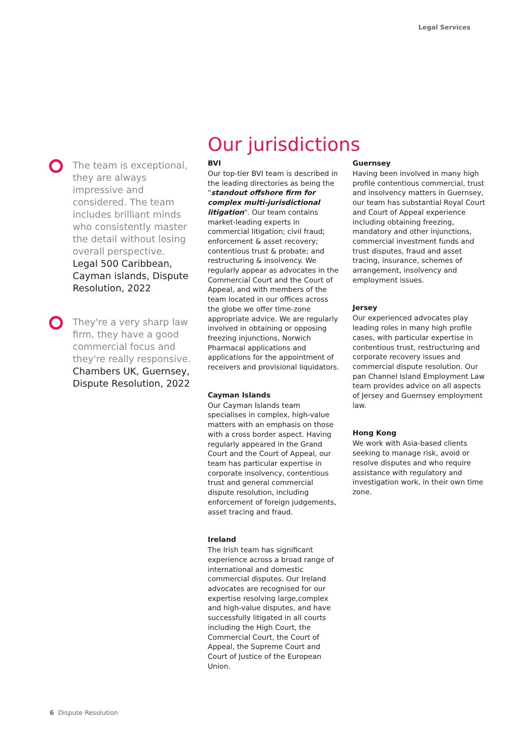Legal Services
The team is exceptional, they are always impressive and considered. The team includes brilliant minds who consistently master the detail without losing overall perspective.
Legal 500 Caribbean, Cayman islands, Dispute Resolution, 2022
They're a very sharp law firm, they have a good commercial focus and they're really responsive.
Chambers UK, Guernsey, Dispute Resolution, 2022
Our jurisdictions
BVI
Our top-tier BVI team is described in the leading directories as being the "standout offshore firm for complex multi-jurisdictional litigation". Our team contains market-leading experts in commercial litigation; civil fraud; enforcement & asset recovery; contentious trust & probate; and restructuring & insolvency. We regularly appear as advocates in the Commercial Court and the Court of Appeal, and with members of the team located in our offices across the globe we offer time-zone appropriate advice. We are regularly involved in obtaining or opposing freezing injunctions, Norwich Pharmacal applications and applications for the appointment of receivers and provisional liquidators.
Cayman Islands
Our Cayman Islands team specialises in complex, high-value matters with an emphasis on those with a cross border aspect. Having regularly appeared in the Grand Court and the Court of Appeal, our team has particular expertise in corporate insolvency, contentious trust and general commercial dispute resolution, including enforcement of foreign judgements, asset tracing and fraud.
Ireland
The Irish team has significant experience across a broad range of international and domestic commercial disputes. Our Ireland advocates are recognised for our expertise resolving large,complex and high-value disputes, and have successfully litigated in all courts including the High Court, the Commercial Court, the Court of Appeal, the Supreme Court and Court of Justice of the European Union.
Guernsey
Having been involved in many high profile contentious commercial, trust and insolvency matters in Guernsey, our team has substantial Royal Court and Court of Appeal experience including obtaining freezing, mandatory and other injunctions, commercial investment funds and trust disputes, fraud and asset tracing, insurance, schemes of arrangement, insolvency and employment issues.
Jersey
Our experienced advocates play leading roles in many high profile cases, with particular expertise in contentious trust, restructuring and corporate recovery issues and commercial dispute resolution. Our pan Channel Island Employment Law team provides advice on all aspects of Jersey and Guernsey employment law.
Hong Kong
We work with Asia-based clients seeking to manage risk, avoid or resolve disputes and who require assistance with regulatory and investigation work, in their own time zone.
6 Dispute Resolution